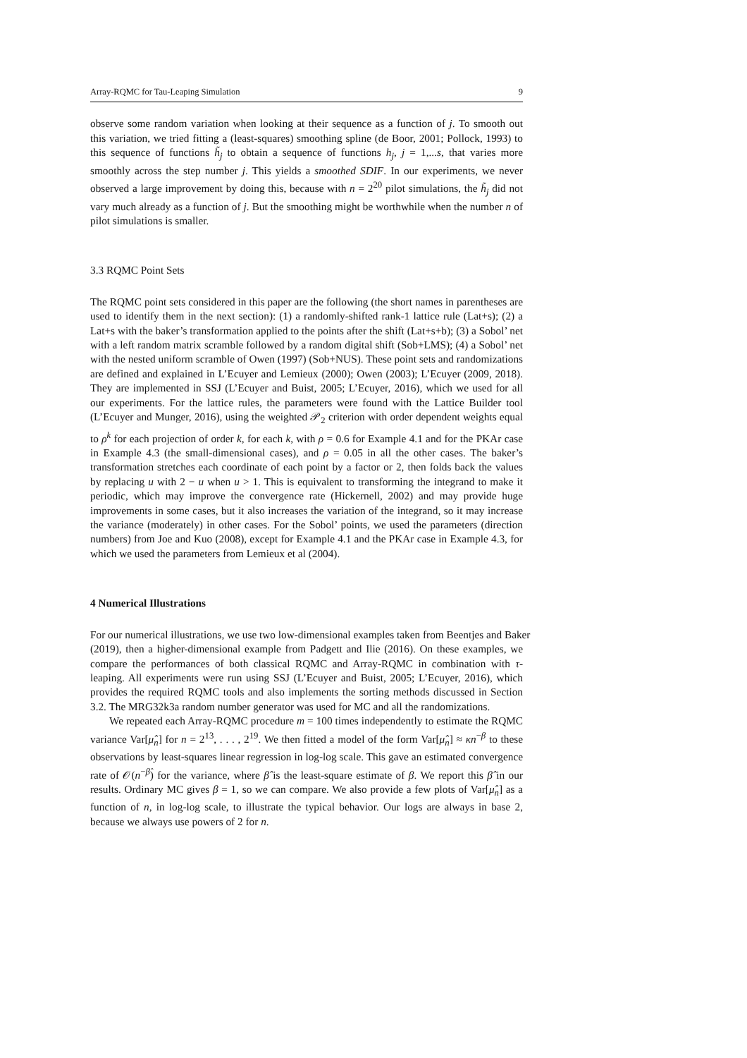Array-RQMC for Tau-Leaping Simulation 9
observe some random variation when looking at their sequence as a function of j. To smooth out this variation, we tried fitting a (least-squares) smoothing spline (de Boor, 2001; Pollock, 1993) to this sequence of functions h̃<sub>j</sub> to obtain a sequence of functions h<sub>j</sub>, j = 1,...s, that varies more smoothly across the step number j. This yields a smoothed SDIF. In our experiments, we never observed a large improvement by doing this, because with n = 2<sup>20</sup> pilot simulations, the h̃<sub>j</sub> did not vary much already as a function of j. But the smoothing might be worthwhile when the number n of pilot simulations is smaller.
3.3 RQMC Point Sets
The RQMC point sets considered in this paper are the following (the short names in parentheses are used to identify them in the next section): (1) a randomly-shifted rank-1 lattice rule (Lat+s); (2) a Lat+s with the baker’s transformation applied to the points after the shift (Lat+s+b); (3) a Sobol’ net with a left random matrix scramble followed by a random digital shift (Sob+LMS); (4) a Sobol’ net with the nested uniform scramble of Owen (1997) (Sob+NUS). These point sets and randomizations are defined and explained in L’Ecuyer and Lemieux (2000); Owen (2003); L’Ecuyer (2009, 2018). They are implemented in SSJ (L’Ecuyer and Buist, 2005; L’Ecuyer, 2016), which we used for all our experiments. For the lattice rules, the parameters were found with the Lattice Builder tool (L’Ecuyer and Munger, 2016), using the weighted 𝒫<sub>2</sub> criterion with order dependent weights equal to ρ<sup>k</sup> for each projection of order k, for each k, with ρ = 0.6 for Example 4.1 and for the PKAr case in Example 4.3 (the small-dimensional cases), and ρ = 0.05 in all the other cases. The baker’s transformation stretches each coordinate of each point by a factor or 2, then folds back the values by replacing u with 2 − u when u > 1. This is equivalent to transforming the integrand to make it periodic, which may improve the convergence rate (Hickernell, 2002) and may provide huge improvements in some cases, but it also increases the variation of the integrand, so it may increase the variance (moderately) in other cases. For the Sobol’ points, we used the parameters (direction numbers) from Joe and Kuo (2008), except for Example 4.1 and the PKAr case in Example 4.3, for which we used the parameters from Lemieux et al (2004).
4 Numerical Illustrations
For our numerical illustrations, we use two low-dimensional examples taken from Beentjes and Baker
(2019), then a higher-dimensional example from Padgett and Ilie (2016). On these examples, we compare the performances of both classical RQMC and Array-RQMC in combination with τ-leaping. All experiments were run using SSJ (L’Ecuyer and Buist, 2005; L’Ecuyer, 2016), which provides the required RQMC tools and also implements the sorting methods discussed in Section 3.2. The MRG32k3a random number generator was used for MC and all the randomizations.
We repeated each Array-RQMC procedure m = 100 times independently to estimate the RQMC variance Var[μ̂<sub>n</sub>] for n = 2<sup>13</sup>, . . . , 2<sup>19</sup>. We then fitted a model of the form Var[μ̂<sub>n</sub>] ≈ κn<sup>−β</sup> to these observations by least-squares linear regression in log-log scale. This gave an estimated convergence rate of 𝒪(n<sup>−β̂</sup>) for the variance, where β̂ is the least-square estimate of β. We report this β̂ in our results. Ordinary MC gives β = 1, so we can compare. We also provide a few plots of Var[μ̂<sub>n</sub>] as a function of n, in log-log scale, to illustrate the typical behavior. Our logs are always in base 2, because we always use powers of 2 for n.